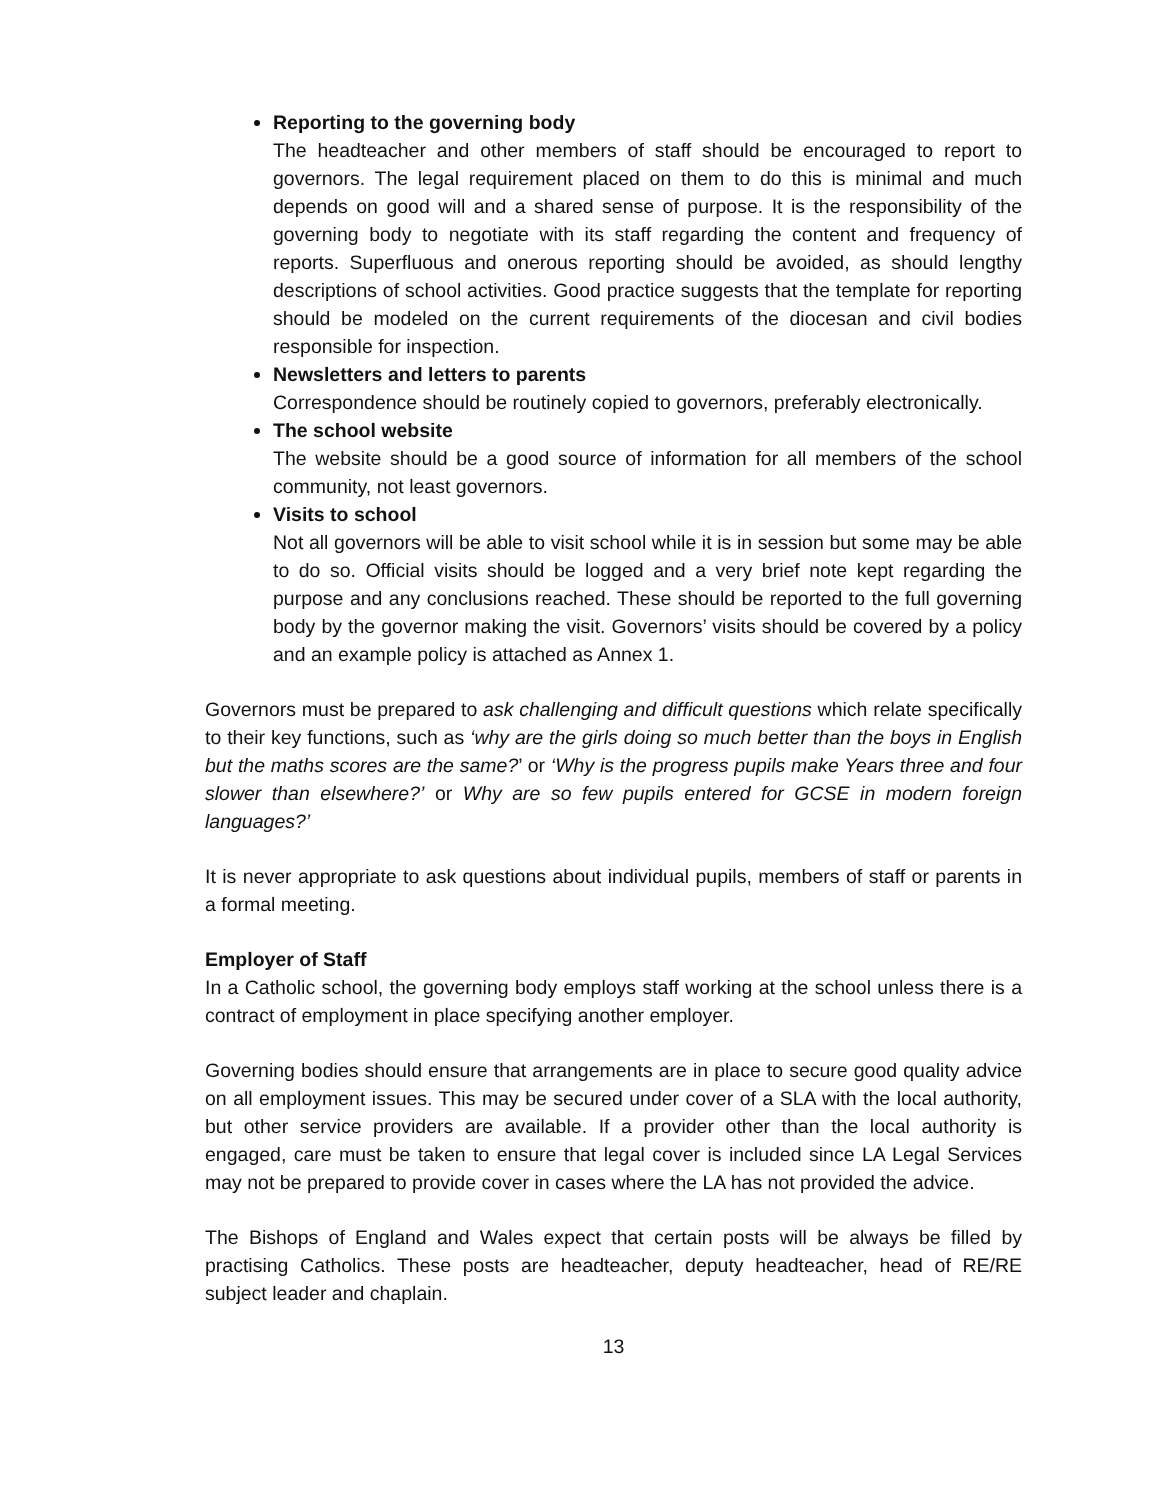Reporting to the governing body
The headteacher and other members of staff should be encouraged to report to governors. The legal requirement placed on them to do this is minimal and much depends on good will and a shared sense of purpose. It is the responsibility of the governing body to negotiate with its staff regarding the content and frequency of reports. Superfluous and onerous reporting should be avoided, as should lengthy descriptions of school activities. Good practice suggests that the template for reporting should be modeled on the current requirements of the diocesan and civil bodies responsible for inspection.
Newsletters and letters to parents
Correspondence should be routinely copied to governors, preferably electronically.
The school website
The website should be a good source of information for all members of the school community, not least governors.
Visits to school
Not all governors will be able to visit school while it is in session but some may be able to do so. Official visits should be logged and a very brief note kept regarding the purpose and any conclusions reached. These should be reported to the full governing body by the governor making the visit. Governors’ visits should be covered by a policy and an example policy is attached as Annex 1.
Governors must be prepared to ask challenging and difficult questions which relate specifically to their key functions, such as ‘why are the girls doing so much better than the boys in English but the maths scores are the same?’ or ‘Why is the progress pupils make Years three and four slower than elsewhere?’ or Why are so few pupils entered for GCSE in modern foreign languages?’
It is never appropriate to ask questions about individual pupils, members of staff or parents in a formal meeting.
Employer of Staff
In a Catholic school, the governing body employs staff working at the school unless there is a contract of employment in place specifying another employer.
Governing bodies should ensure that arrangements are in place to secure good quality advice on all employment issues. This may be secured under cover of a SLA with the local authority, but other service providers are available. If a provider other than the local authority is engaged, care must be taken to ensure that legal cover is included since LA Legal Services may not be prepared to provide cover in cases where the LA has not provided the advice.
The Bishops of England and Wales expect that certain posts will be always be filled by practising Catholics. These posts are headteacher, deputy headteacher, head of RE/RE subject leader and chaplain.
13